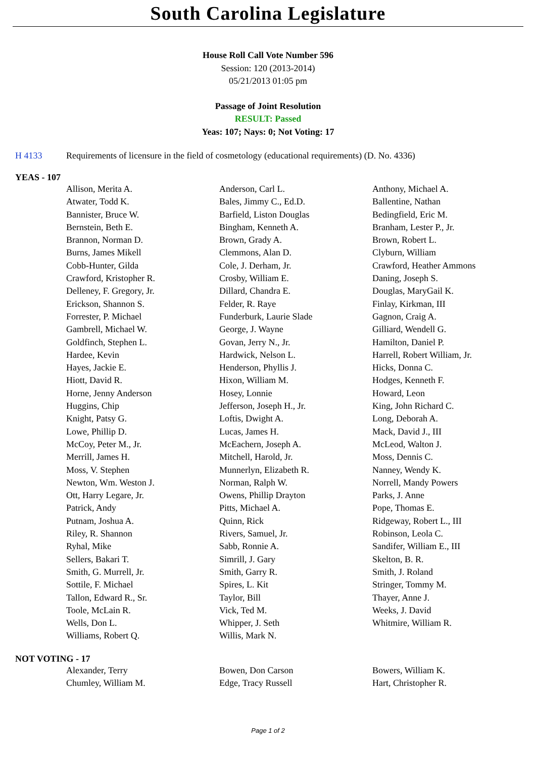South Carolina Legislature
House Roll Call Vote Number 596
Session: 120 (2013-2014)
05/21/2013 01:05 pm
Passage of Joint Resolution
RESULT: Passed
Yeas: 107; Nays: 0; Not Voting: 17
H 4133 Requirements of licensure in the field of cosmetology (educational requirements) (D. No. 4336)
YEAS - 107
| Allison, Merita A. | Anderson, Carl L. | Anthony, Michael A. |
| Atwater, Todd K. | Bales, Jimmy C., Ed.D. | Ballentine, Nathan |
| Bannister, Bruce W. | Barfield, Liston Douglas | Bedingfield, Eric M. |
| Bernstein, Beth E. | Bingham, Kenneth A. | Branham, Lester P., Jr. |
| Brannon, Norman D. | Brown, Grady A. | Brown, Robert L. |
| Burns, James Mikell | Clemmons, Alan D. | Clyburn, William |
| Cobb-Hunter, Gilda | Cole, J. Derham, Jr. | Crawford, Heather Ammons |
| Crawford, Kristopher R. | Crosby, William E. | Daning, Joseph S. |
| Delleney, F. Gregory, Jr. | Dillard, Chandra E. | Douglas, MaryGail K. |
| Erickson, Shannon S. | Felder, R. Raye | Finlay, Kirkman, III |
| Forrester, P. Michael | Funderburk, Laurie Slade | Gagnon, Craig A. |
| Gambrell, Michael W. | George, J. Wayne | Gilliard, Wendell G. |
| Goldfinch, Stephen L. | Govan, Jerry N., Jr. | Hamilton, Daniel P. |
| Hardee, Kevin | Hardwick, Nelson L. | Harrell, Robert William, Jr. |
| Hayes, Jackie E. | Henderson, Phyllis J. | Hicks, Donna C. |
| Hiott, David R. | Hixon, William M. | Hodges, Kenneth F. |
| Horne, Jenny Anderson | Hosey, Lonnie | Howard, Leon |
| Huggins, Chip | Jefferson, Joseph H., Jr. | King, John Richard C. |
| Knight, Patsy G. | Loftis, Dwight A. | Long, Deborah A. |
| Lowe, Phillip D. | Lucas, James H. | Mack, David J., III |
| McCoy, Peter M., Jr. | McEachern, Joseph A. | McLeod, Walton J. |
| Merrill, James H. | Mitchell, Harold, Jr. | Moss, Dennis C. |
| Moss, V. Stephen | Munnerlyn, Elizabeth R. | Nanney, Wendy K. |
| Newton, Wm. Weston J. | Norman, Ralph W. | Norrell, Mandy Powers |
| Ott, Harry Legare, Jr. | Owens, Phillip Drayton | Parks, J. Anne |
| Patrick, Andy | Pitts, Michael A. | Pope, Thomas E. |
| Putnam, Joshua A. | Quinn, Rick | Ridgeway, Robert L., III |
| Riley, R. Shannon | Rivers, Samuel, Jr. | Robinson, Leola C. |
| Ryhal, Mike | Sabb, Ronnie A. | Sandifer, William E., III |
| Sellers, Bakari T. | Simrill, J. Gary | Skelton, B. R. |
| Smith, G. Murrell, Jr. | Smith, Garry R. | Smith, J. Roland |
| Sottile, F. Michael | Spires, L. Kit | Stringer, Tommy M. |
| Tallon, Edward R., Sr. | Taylor, Bill | Thayer, Anne J. |
| Toole, McLain R. | Vick, Ted M. | Weeks, J. David |
| Wells, Don L. | Whipper, J. Seth | Whitmire, William R. |
| Williams, Robert Q. | Willis, Mark N. | |
NOT VOTING - 17
| Alexander, Terry | Bowen, Don Carson | Bowers, William K. |
| Chumley, William M. | Edge, Tracy Russell | Hart, Christopher R. |
Page 1 of 2